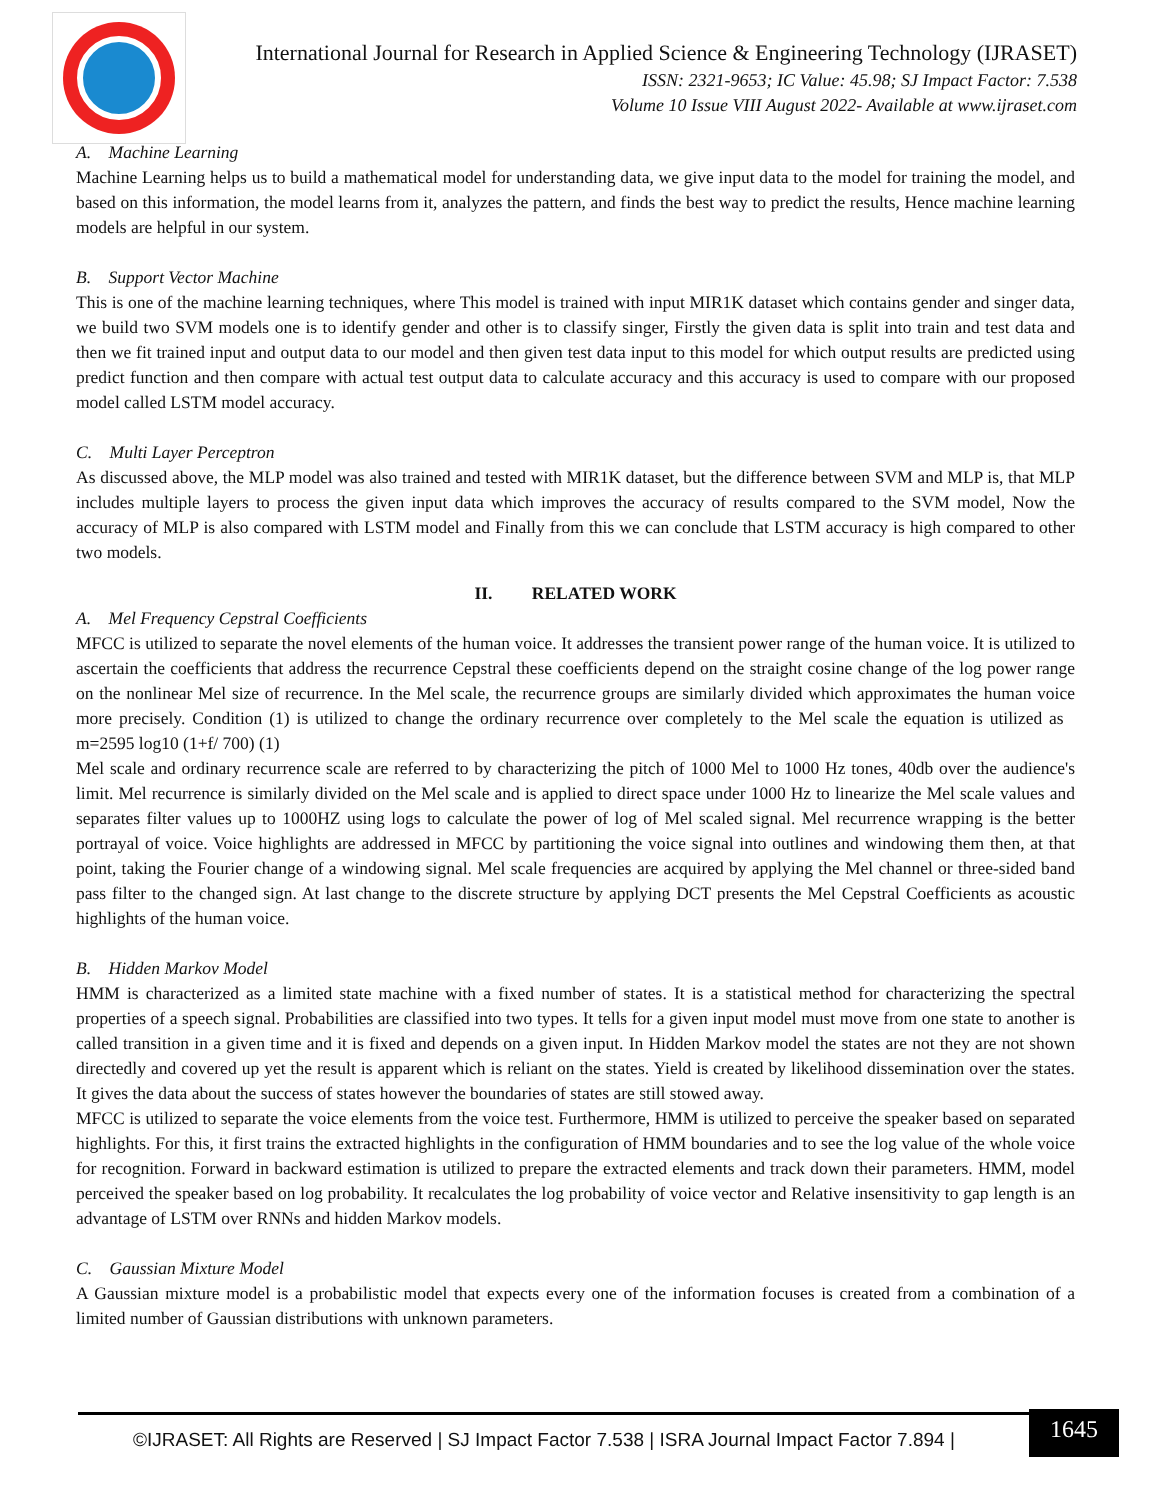International Journal for Research in Applied Science & Engineering Technology (IJRASET)
ISSN: 2321-9653; IC Value: 45.98; SJ Impact Factor: 7.538
Volume 10 Issue VIII August 2022- Available at www.ijraset.com
A. Machine Learning
Machine Learning helps us to build a mathematical model for understanding data, we give input data to the model for training the model, and based on this information, the model learns from it, analyzes the pattern, and finds the best way to predict the results, Hence machine learning models are helpful in our system.
B. Support Vector Machine
This is one of the machine learning techniques, where This model is trained with input MIR1K dataset which contains gender and singer data, we build two SVM models one is to identify gender and other is to classify singer, Firstly the given data is split into train and test data and then we fit trained input and output data to our model and then given test data input to this model for which output results are predicted using predict function and then compare with actual test output data to calculate accuracy and this accuracy is used to compare with our proposed model called LSTM model accuracy.
C. Multi Layer Perceptron
As discussed above, the MLP model was also trained and tested with MIR1K dataset, but the difference between SVM and MLP is, that MLP includes multiple layers to process the given input data which improves the accuracy of results compared to the SVM model, Now the accuracy of MLP is also compared with LSTM model and Finally from this we can conclude that LSTM accuracy is high compared to other two models.
II. RELATED WORK
A. Mel Frequency Cepstral Coefficients
MFCC is utilized to separate the novel elements of the human voice. It addresses the transient power range of the human voice. It is utilized to ascertain the coefficients that address the recurrence Cepstral these coefficients depend on the straight cosine change of the log power range on the nonlinear Mel size of recurrence. In the Mel scale, the recurrence groups are similarly divided which approximates the human voice more precisely. Condition (1) is utilized to change the ordinary recurrence over completely to the Mel scale the equation is utilized as m=2595 log10 (1+f/ 700) (1)
Mel scale and ordinary recurrence scale are referred to by characterizing the pitch of 1000 Mel to 1000 Hz tones, 40db over the audience's limit. Mel recurrence is similarly divided on the Mel scale and is applied to direct space under 1000 Hz to linearize the Mel scale values and separates filter values up to 1000HZ using logs to calculate the power of log of Mel scaled signal. Mel recurrence wrapping is the better portrayal of voice. Voice highlights are addressed in MFCC by partitioning the voice signal into outlines and windowing them then, at that point, taking the Fourier change of a windowing signal. Mel scale frequencies are acquired by applying the Mel channel or three-sided band pass filter to the changed sign. At last change to the discrete structure by applying DCT presents the Mel Cepstral Coefficients as acoustic highlights of the human voice.
B. Hidden Markov Model
HMM is characterized as a limited state machine with a fixed number of states. It is a statistical method for characterizing the spectral properties of a speech signal. Probabilities are classified into two types. It tells for a given input model must move from one state to another is called transition in a given time and it is fixed and depends on a given input. In Hidden Markov model the states are not they are not shown directedly and covered up yet the result is apparent which is reliant on the states. Yield is created by likelihood dissemination over the states. It gives the data about the success of states however the boundaries of states are still stowed away.
MFCC is utilized to separate the voice elements from the voice test. Furthermore, HMM is utilized to perceive the speaker based on separated highlights. For this, it first trains the extracted highlights in the configuration of HMM boundaries and to see the log value of the whole voice for recognition. Forward in backward estimation is utilized to prepare the extracted elements and track down their parameters. HMM, model perceived the speaker based on log probability. It recalculates the log probability of voice vector and Relative insensitivity to gap length is an advantage of LSTM over RNNs and hidden Markov models.
C. Gaussian Mixture Model
A Gaussian mixture model is a probabilistic model that expects every one of the information focuses is created from a combination of a limited number of Gaussian distributions with unknown parameters.
©IJRASET: All Rights are Reserved | SJ Impact Factor 7.538 | ISRA Journal Impact Factor 7.894 |
1645